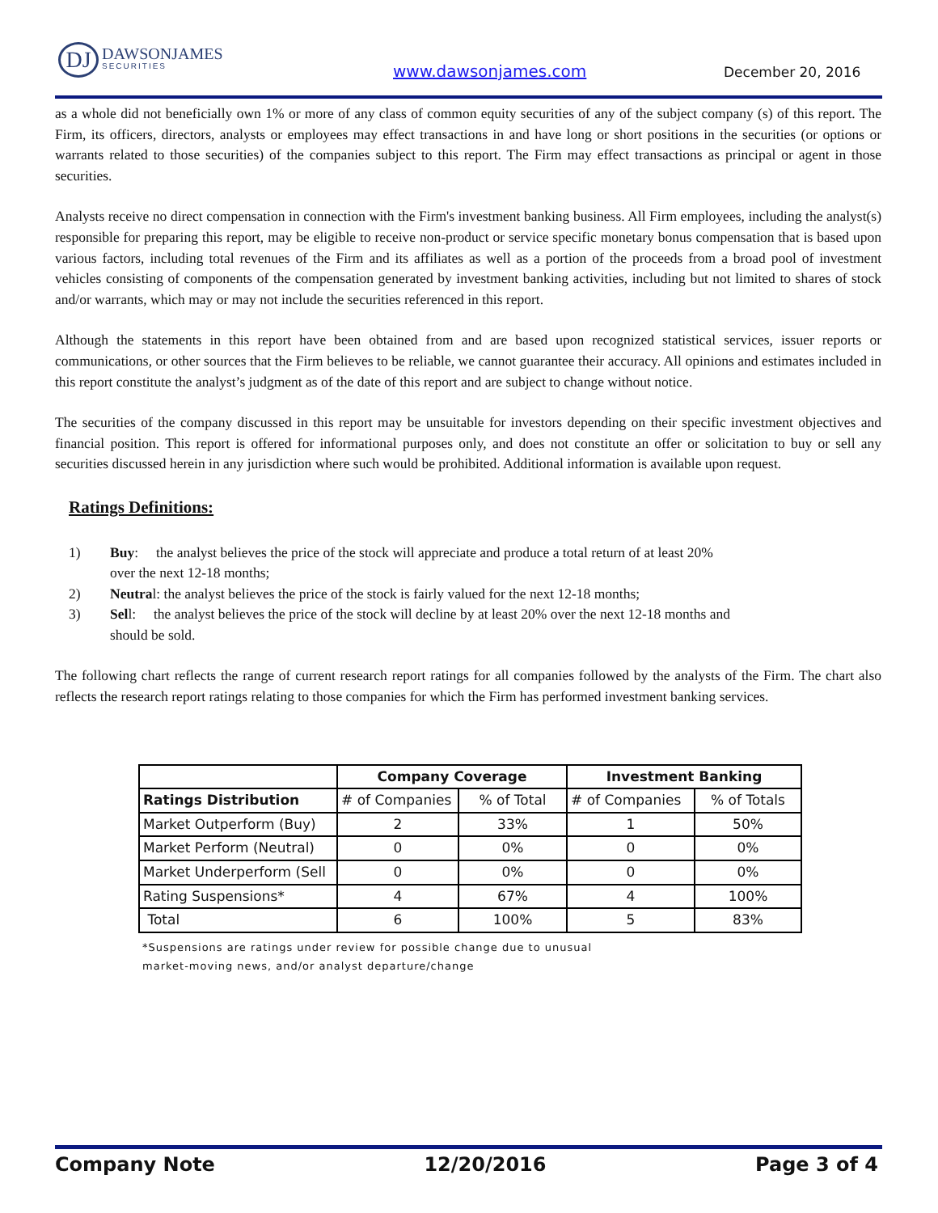DJ DAWSONJAMES SECURITIES
www.dawsonjames.com December 20, 2016
as a whole did not beneficially own 1% or more of any class of common equity securities of any of the subject company (s) of this report. The Firm, its officers, directors, analysts or employees may effect transactions in and have long or short positions in the securities (or options or warrants related to those securities) of the companies subject to this report. The Firm may effect transactions as principal or agent in those securities.
Analysts receive no direct compensation in connection with the Firm's investment banking business. All Firm employees, including the analyst(s) responsible for preparing this report, may be eligible to receive non-product or service specific monetary bonus compensation that is based upon various factors, including total revenues of the Firm and its affiliates as well as a portion of the proceeds from a broad pool of investment vehicles consisting of components of the compensation generated by investment banking activities, including but not limited to shares of stock and/or warrants, which may or may not include the securities referenced in this report.
Although the statements in this report have been obtained from and are based upon recognized statistical services, issuer reports or communications, or other sources that the Firm believes to be reliable, we cannot guarantee their accuracy. All opinions and estimates included in this report constitute the analyst’s judgment as of the date of this report and are subject to change without notice.
The securities of the company discussed in this report may be unsuitable for investors depending on their specific investment objectives and financial position. This report is offered for informational purposes only, and does not constitute an offer or solicitation to buy or sell any securities discussed herein in any jurisdiction where such would be prohibited. Additional information is available upon request.
Ratings Definitions:
1) Buy: the analyst believes the price of the stock will appreciate and produce a total return of at least 20% over the next 12-18 months;
2) Neutral: the analyst believes the price of the stock is fairly valued for the next 12-18 months;
3) Sell: the analyst believes the price of the stock will decline by at least 20% over the next 12-18 months and should be sold.
The following chart reflects the range of current research report ratings for all companies followed by the analysts of the Firm. The chart also reflects the research report ratings relating to those companies for which the Firm has performed investment banking services.
| | Company Coverage | | Investment Banking | |
| --- | --- | --- | --- | --- |
| Ratings Distribution | # of Companies | % of Total | # of Companies | % of Totals |
| Market Outperform (Buy) | 2 | 33% | 1 | 50% |
| Market Perform (Neutral) | 0 | 0% | 0 | 0% |
| Market Underperform (Sell | 0 | 0% | 0 | 0% |
| Rating Suspensions* | 4 | 67% | 4 | 100% |
| Total | 6 | 100% | 5 | 83% |
*Suspensions are ratings under review for possible change due to unusual
market-moving news, and/or analyst departure/change
Company Note 12/20/2016 Page 3 of 4